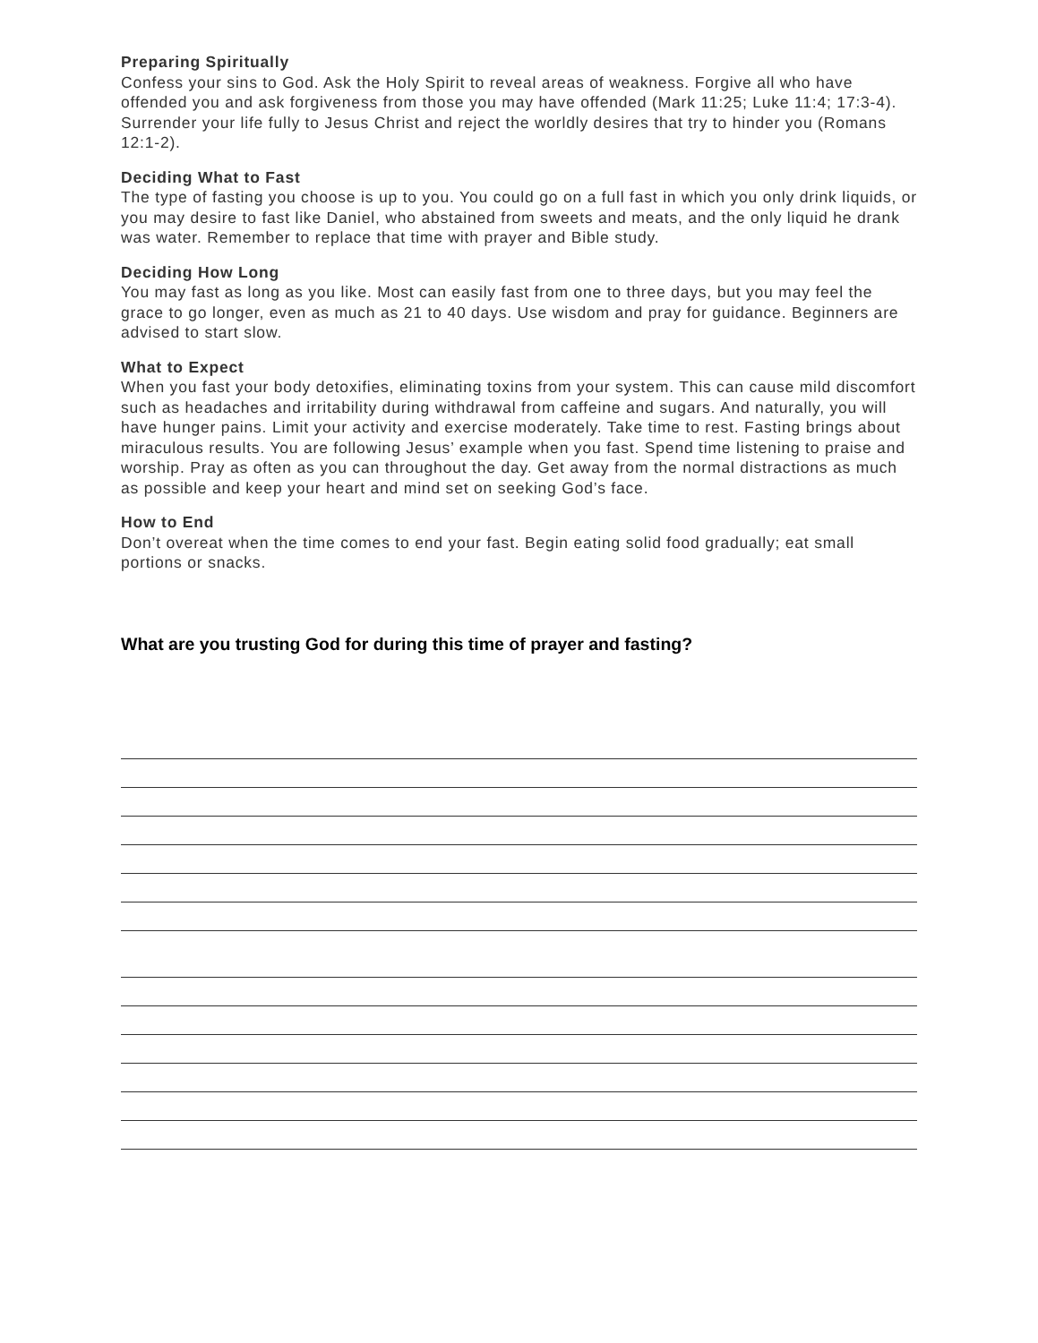Preparing Spiritually
Confess your sins to God. Ask the Holy Spirit to reveal areas of weakness. Forgive all who have offended you and ask forgiveness from those you may have offended (Mark 11:25; Luke 11:4; 17:3-4). Surrender your life fully to Jesus Christ and reject the worldly desires that try to hinder you (Romans 12:1-2).
Deciding What to Fast
The type of fasting you choose is up to you. You could go on a full fast in which you only drink liquids, or you may desire to fast like Daniel, who abstained from sweets and meats, and the only liquid he drank was water. Remember to replace that time with prayer and Bible study.
Deciding How Long
You may fast as long as you like. Most can easily fast from one to three days, but you may feel the grace to go longer, even as much as 21 to 40 days. Use wisdom and pray for guidance. Beginners are advised to start slow.
What to Expect
When you fast your body detoxifies, eliminating toxins from your system. This can cause mild discomfort such as headaches and irritability during withdrawal from caffeine and sugars. And naturally, you will have hunger pains. Limit your activity and exercise moderately. Take time to rest. Fasting brings about miraculous results. You are following Jesus’ example when you fast. Spend time listening to praise and worship. Pray as often as you can throughout the day. Get away from the normal distractions as much as possible and keep your heart and mind set on seeking God’s face.
How to End
Don’t overeat when the time comes to end your fast. Begin eating solid food gradually; eat small portions or snacks.
What are you trusting God for during this time of prayer and fasting?